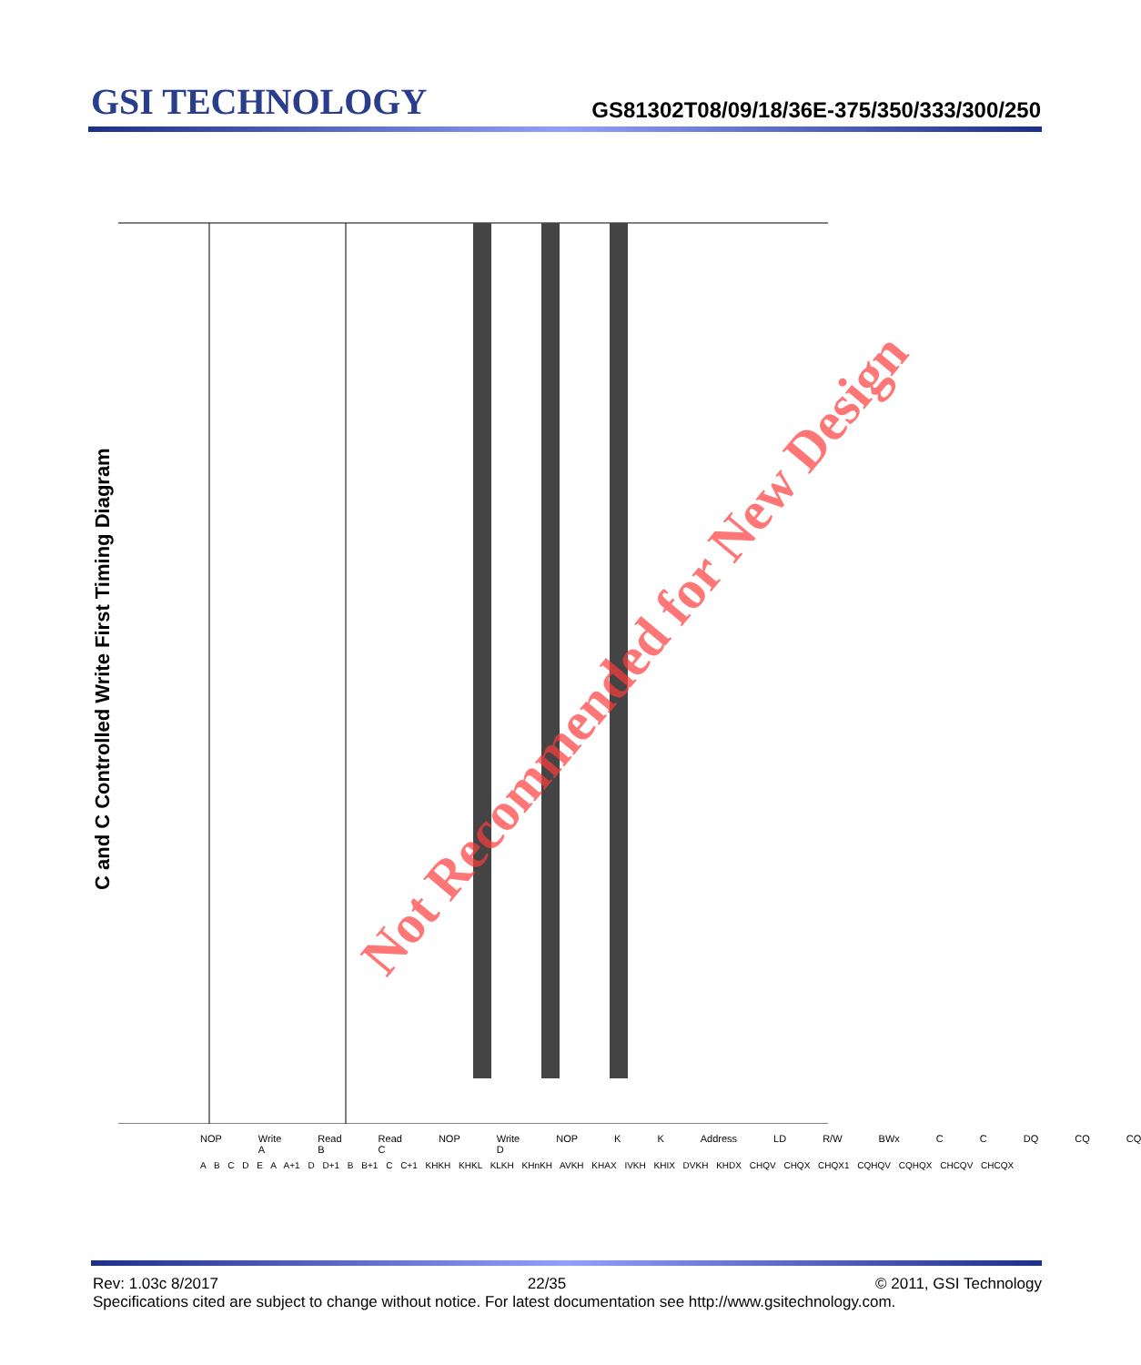GSI TECHNOLOGY
GS81302T08/09/18/36E-375/350/333/300/250
C and C Controlled Write First Timing Diagram
Not Recommended for New Design
NOP Write A Read B Read C NOP Write D NOP K K Address LD R/W BWx C C DQ CQ CQ
A B C D E A A+1 D D+1 B B+1 C C+1 KHKH KHKL KLKH KHnKH AVKH KHAX IVKH KHIX DVKH KHDX CHQV CHQX CHQX1 CQHQV CQHQX CHCQV CHCQX
Rev: 1.03c 8/2017 22/35 © 2011, GSI Technology
Specifications cited are subject to change without notice. For latest documentation see http://www.gsitechnology.com.